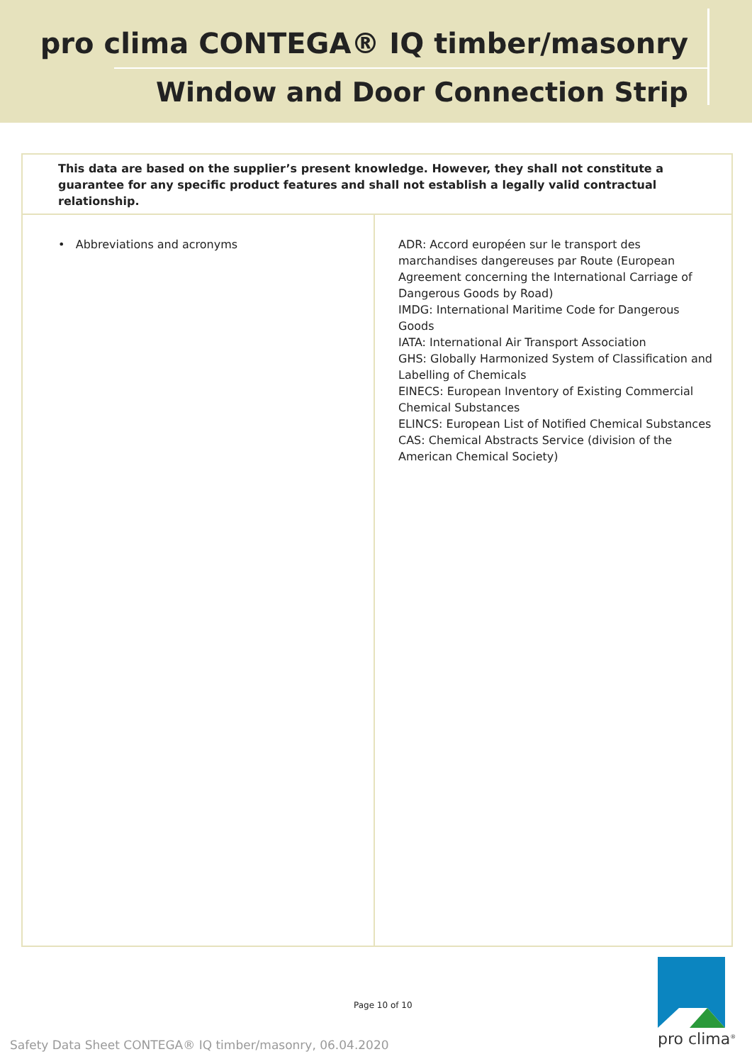pro clima CONTEGA® IQ timber/masonry
Window and Door Connection Strip
| This data are based on the supplier’s present knowledge. However, they shall not constitute a guarantee for any specific product features and shall not establish a legally valid contractual relationship. | |
| • Abbreviations and acronyms | ADR: Accord européen sur le transport des marchandises dangereuses par Route (European Agreement concerning the International Carriage of Dangerous Goods by Road) IMDG: International Maritime Code for Dangerous Goods IATA: International Air Transport Association GHS: Globally Harmonized System of Classification and Labelling of Chemicals EINECS: European Inventory of Existing Commercial Chemical Substances ELINCS: European List of Notified Chemical Substances CAS: Chemical Abstracts Service (division of the American Chemical Society) |
Page 10 of 10
Safety Data Sheet CONTEGA® IQ timber/masonry, 06.04.2020
pro clima<sup>®</sup>